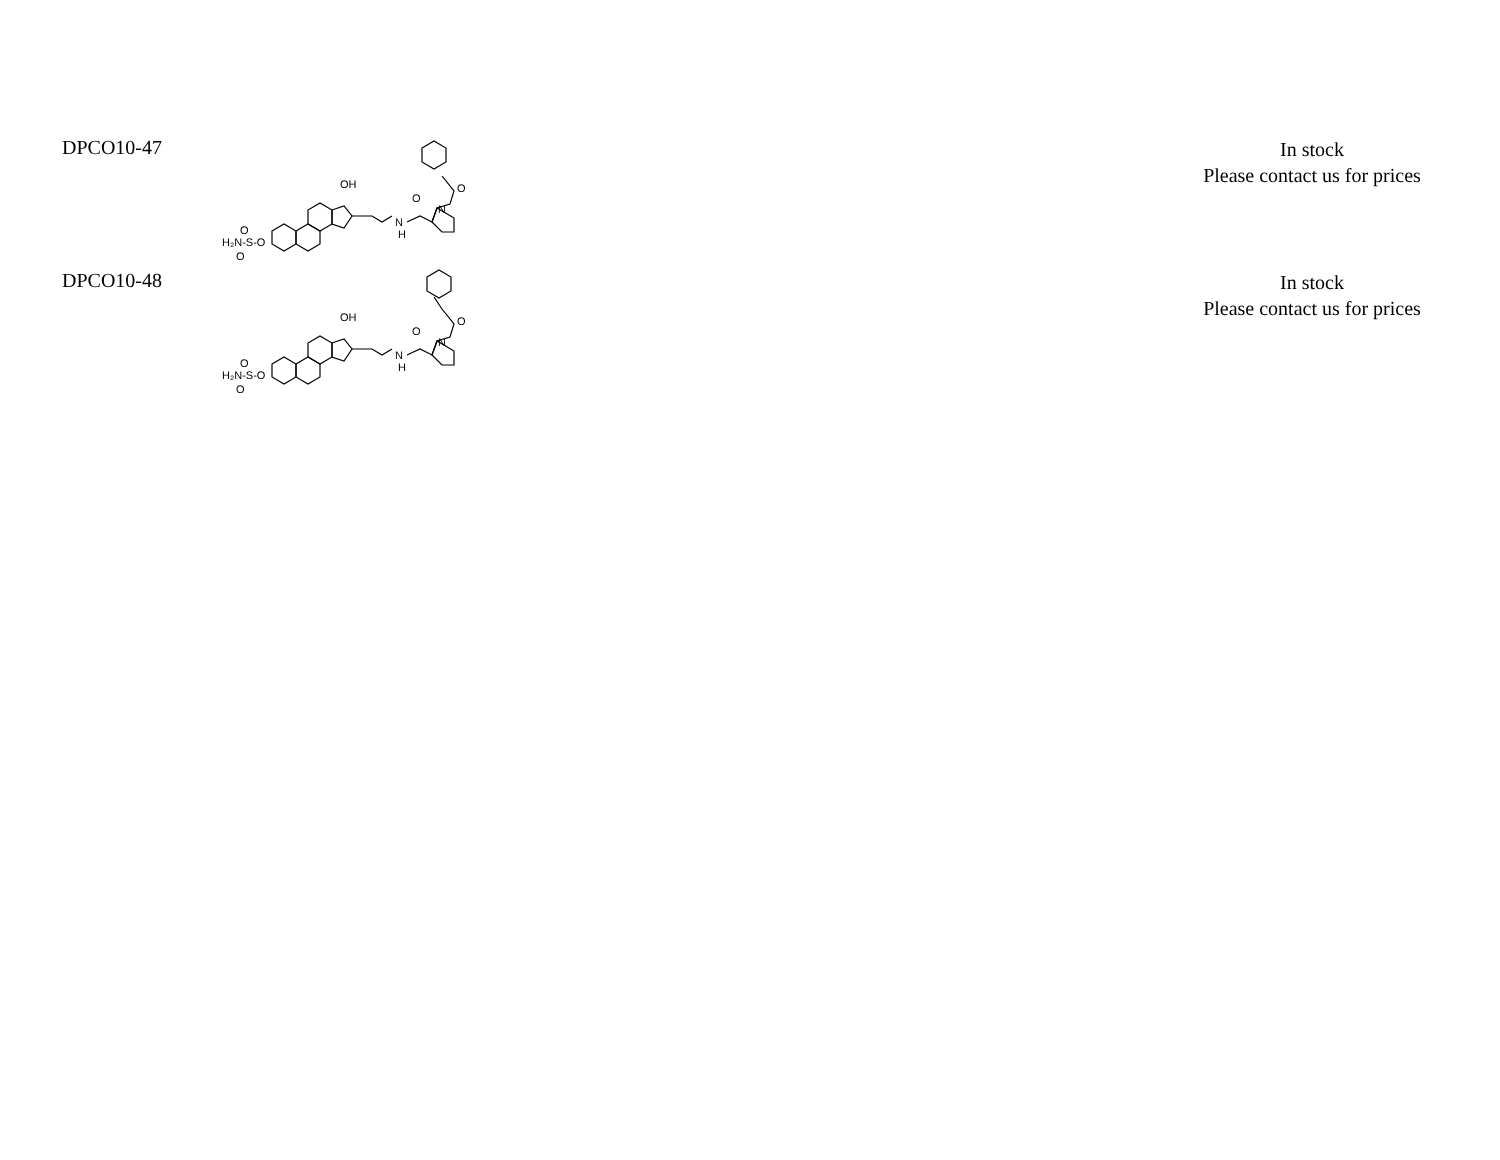| DPCO10-47 | H₂N-S-O O O OH N H O N O | | In stock Please contact us for prices |
| DPCO10-48 | H₂N-S-O O O OH N H O N O | | In stock Please contact us for prices |